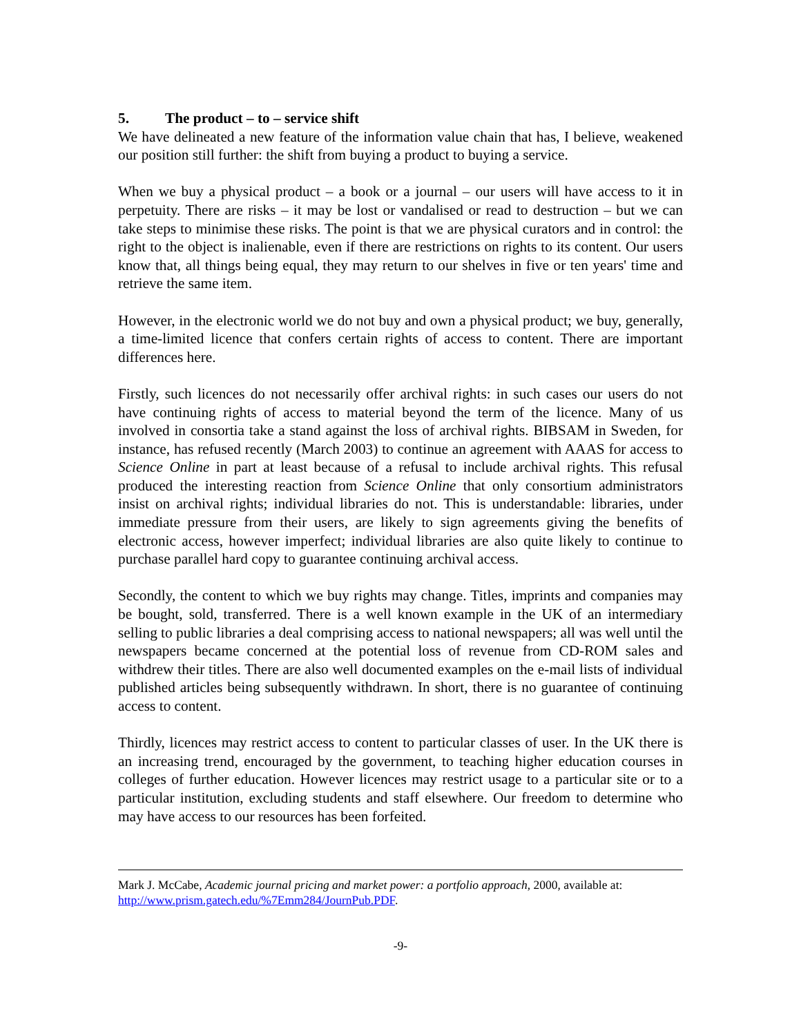5. The product – to – service shift
We have delineated a new feature of the information value chain that has, I believe, weakened our position still further: the shift from buying a product to buying a service.
When we buy a physical product – a book or a journal – our users will have access to it in perpetuity. There are risks – it may be lost or vandalised or read to destruction – but we can take steps to minimise these risks. The point is that we are physical curators and in control: the right to the object is inalienable, even if there are restrictions on rights to its content. Our users know that, all things being equal, they may return to our shelves in five or ten years' time and retrieve the same item.
However, in the electronic world we do not buy and own a physical product; we buy, generally, a time-limited licence that confers certain rights of access to content. There are important differences here.
Firstly, such licences do not necessarily offer archival rights: in such cases our users do not have continuing rights of access to material beyond the term of the licence. Many of us involved in consortia take a stand against the loss of archival rights. BIBSAM in Sweden, for instance, has refused recently (March 2003) to continue an agreement with AAAS for access to Science Online in part at least because of a refusal to include archival rights. This refusal produced the interesting reaction from Science Online that only consortium administrators insist on archival rights; individual libraries do not. This is understandable: libraries, under immediate pressure from their users, are likely to sign agreements giving the benefits of electronic access, however imperfect; individual libraries are also quite likely to continue to purchase parallel hard copy to guarantee continuing archival access.
Secondly, the content to which we buy rights may change. Titles, imprints and companies may be bought, sold, transferred. There is a well known example in the UK of an intermediary selling to public libraries a deal comprising access to national newspapers; all was well until the newspapers became concerned at the potential loss of revenue from CD-ROM sales and withdrew their titles. There are also well documented examples on the e-mail lists of individual published articles being subsequently withdrawn. In short, there is no guarantee of continuing access to content.
Thirdly, licences may restrict access to content to particular classes of user. In the UK there is an increasing trend, encouraged by the government, to teaching higher education courses in colleges of further education. However licences may restrict usage to a particular site or to a particular institution, excluding students and staff elsewhere. Our freedom to determine who may have access to our resources has been forfeited.
Mark J. McCabe, Academic journal pricing and market power: a portfolio approach, 2000, available at: http://www.prism.gatech.edu/%7Emm284/JournPub.PDF.
-9-